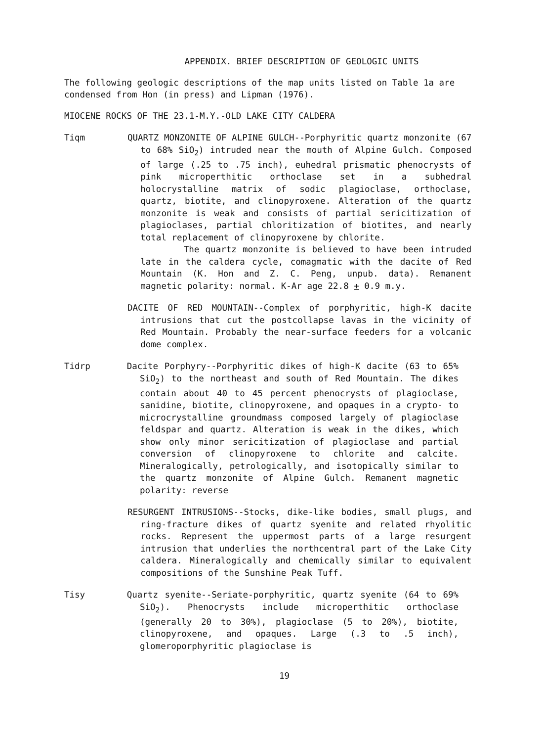APPENDIX. BRIEF DESCRIPTION OF GEOLOGIC UNITS
The following geologic descriptions of the map units listed on Table 1a are condensed from Hon (in press) and Lipman (1976).
MIOCENE ROCKS OF THE 23.1-M.Y.-OLD LAKE CITY CALDERA
Tiqm QUARTZ MONZONITE OF ALPINE GULCH--Porphyritic quartz monzonite (67 to 68% SiO<sub>2</sub>) intruded near the mouth of Alpine Gulch. Composed of large (.25 to .75 inch), euhedral prismatic phenocrysts of pink microperthitic orthoclase set in a subhedral holocrystalline matrix of sodic plagioclase, orthoclase, quartz, biotite, and clinopyroxene. Alteration of the quartz monzonite is weak and consists of partial sericitization of plagioclases, partial chloritization of biotites, and nearly total replacement of clinopyroxene by chlorite.
The quartz monzonite is believed to have been intruded late in the caldera cycle, comagmatic with the dacite of Red Mountain (K. Hon and Z. C. Peng, unpub. data). Remanent magnetic polarity: normal. K-Ar age 22.8 + 0.9 m.y.
DACITE OF RED MOUNTAIN--Complex of porphyritic, high-K dacite intrusions that cut the postcollapse lavas in the vicinity of Red Mountain. Probably the near-surface feeders for a volcanic dome complex.
Tidrp Dacite Porphyry--Porphyritic dikes of high-K dacite (63 to 65% SiO<sub>2</sub>) to the northeast and south of Red Mountain. The dikes contain about 40 to 45 percent phenocrysts of plagioclase, sanidine, biotite, clinopyroxene, and opaques in a crypto- to microcrystalline groundmass composed largely of plagioclase feldspar and quartz. Alteration is weak in the dikes, which show only minor sericitization of plagioclase and partial conversion of clinopyroxene to chlorite and calcite. Mineralogically, petrologically, and isotopically similar to the quartz monzonite of Alpine Gulch. Remanent magnetic polarity: reverse
RESURGENT INTRUSIONS--Stocks, dike-like bodies, small plugs, and ring-fracture dikes of quartz syenite and related rhyolitic rocks. Represent the uppermost parts of a large resurgent intrusion that underlies the northcentral part of the Lake City caldera. Mineralogically and chemically similar to equivalent compositions of the Sunshine Peak Tuff.
Tisy Quartz syenite--Seriate-porphyritic, quartz syenite (64 to 69% SiO<sub>2</sub>). Phenocrysts include microperthitic orthoclase (generally 20 to 30%), plagioclase (5 to 20%), biotite, clinopyroxene, and opaques. Large (.3 to .5 inch), glomeroporphyritic plagioclase is
19